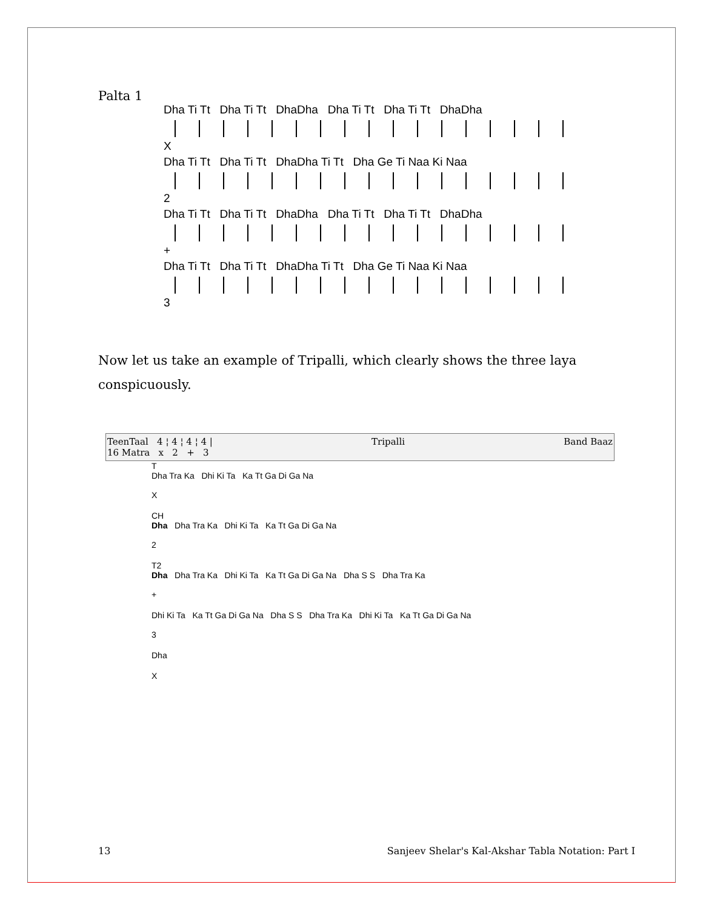Palta 1
Dha Ti Tt Dha Ti Tt DhaDha Dha Ti Tt Dha Ti Tt DhaDha
X
Dha Ti Tt Dha Ti Tt DhaDha Ti Tt Dha Ge Ti Naa Ki Naa
2
Dha Ti Tt Dha Ti Tt DhaDha Dha Ti Tt Dha Ti Tt DhaDha
+
Dha Ti Tt Dha Ti Tt DhaDha Ti Tt Dha Ge Ti Naa Ki Naa
3
Now let us take an example of Tripalli, which clearly shows the three laya conspicuously.
TeenTaal 4 ¦ 4 ¦ 4 ¦ 4 | Tripalli Band Baaz
16 Matra x 2 + 3
T
Dha Tra Ka Dhi Ki Ta Ka Tt Ga Di Ga Na
X
CH
Dha Dha Tra Ka Dhi Ki Ta Ka Tt Ga Di Ga Na
2
T2
Dha Dha Tra Ka Dhi Ki Ta Ka Tt Ga Di Ga Na Dha S S Dha Tra Ka
+
Dhi Ki Ta Ka Tt Ga Di Ga Na Dha S S Dha Tra Ka Dhi Ki Ta Ka Tt Ga Di Ga Na
3
Dha
X
13 Sanjeev Shelar's Kal-Akshar Tabla Notation: Part I